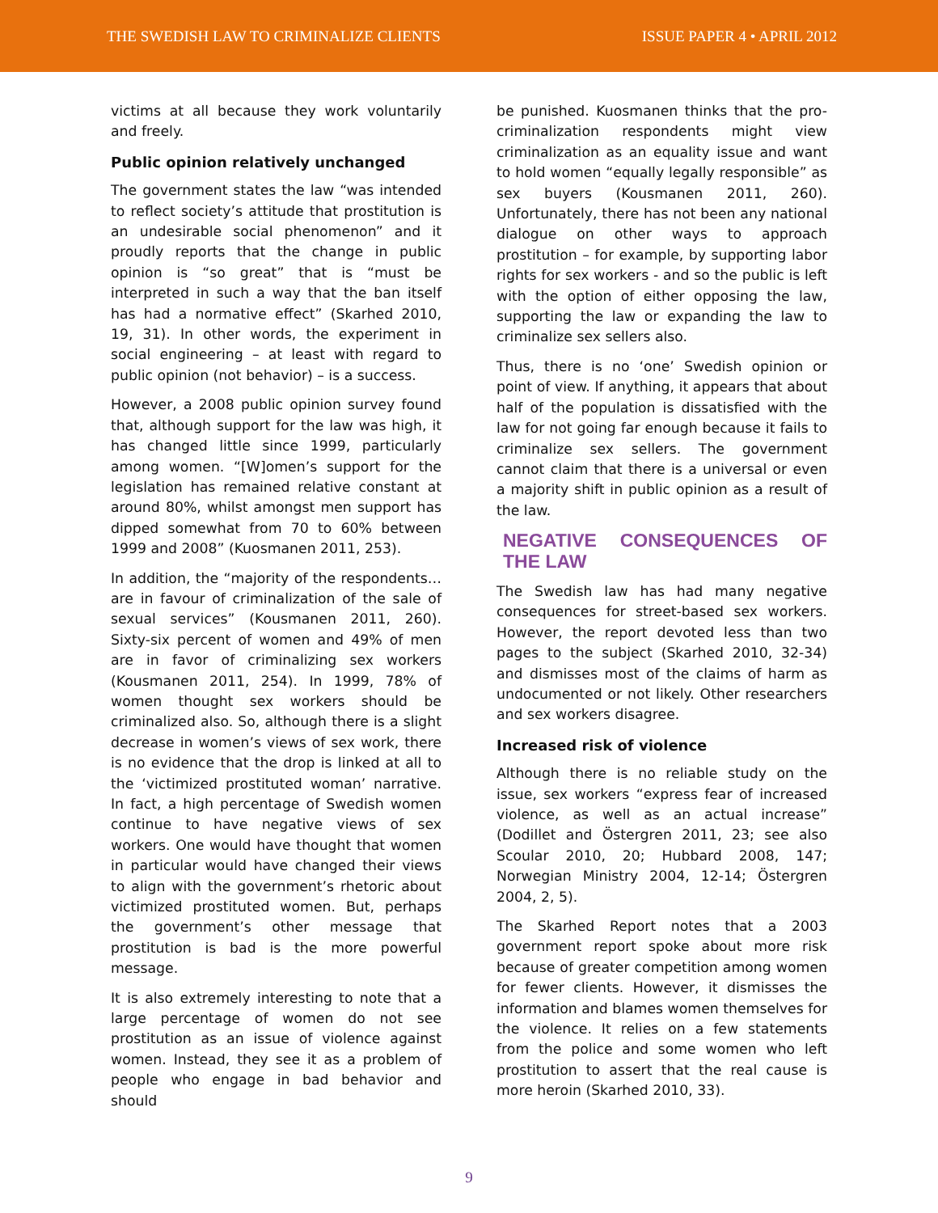THE SWEDISH LAW TO CRIMINALIZE CLIENTS ISSUE PAPER 4 • APRIL 2012
victims at all because they work voluntarily and freely.
Public opinion relatively unchanged
The government states the law “was intended to reflect society’s attitude that prostitution is an undesirable social phenomenon” and it proudly reports that the change in public opinion is “so great” that is “must be interpreted in such a way that the ban itself has had a normative effect” (Skarhed 2010, 19, 31). In other words, the experiment in social engineering – at least with regard to public opinion (not behavior) – is a success.
However, a 2008 public opinion survey found that, although support for the law was high, it has changed little since 1999, particularly among women. “[W]omen’s support for the legislation has remained relative constant at around 80%, whilst amongst men support has dipped somewhat from 70 to 60% between 1999 and 2008” (Kuosmanen 2011, 253).
In addition, the “majority of the respondents…are in favour of criminalization of the sale of sexual services” (Kousmanen 2011, 260). Sixty-six percent of women and 49% of men are in favor of criminalizing sex workers (Kousmanen 2011, 254). In 1999, 78% of women thought sex workers should be criminalized also. So, although there is a slight decrease in women’s views of sex work, there is no evidence that the drop is linked at all to the ‘victimized prostituted woman’ narrative. In fact, a high percentage of Swedish women continue to have negative views of sex workers. One would have thought that women in particular would have changed their views to align with the government’s rhetoric about victimized prostituted women. But, perhaps the government’s other message that prostitution is bad is the more powerful message.
It is also extremely interesting to note that a large percentage of women do not see prostitution as an issue of violence against women. Instead, they see it as a problem of people who engage in bad behavior and should
be punished. Kuosmanen thinks that the pro-criminalization respondents might view criminalization as an equality issue and want to hold women “equally legally responsible” as sex buyers (Kousmanen 2011, 260). Unfortunately, there has not been any national dialogue on other ways to approach prostitution – for example, by supporting labor rights for sex workers - and so the public is left with the option of either opposing the law, supporting the law or expanding the law to criminalize sex sellers also.
Thus, there is no ‘one’ Swedish opinion or point of view. If anything, it appears that about half of the population is dissatisfied with the law for not going far enough because it fails to criminalize sex sellers. The government cannot claim that there is a universal or even a majority shift in public opinion as a result of the law.
NEGATIVE CONSEQUENCES OF THE LAW
The Swedish law has had many negative consequences for street-based sex workers. However, the report devoted less than two pages to the subject (Skarhed 2010, 32-34) and dismisses most of the claims of harm as undocumented or not likely. Other researchers and sex workers disagree.
Increased risk of violence
Although there is no reliable study on the issue, sex workers “express fear of increased violence, as well as an actual increase” (Dodillet and Östergren 2011, 23; see also Scoular 2010, 20; Hubbard 2008, 147; Norwegian Ministry 2004, 12-14; Östergren 2004, 2, 5).
The Skarhed Report notes that a 2003 government report spoke about more risk because of greater competition among women for fewer clients. However, it dismisses the information and blames women themselves for the violence. It relies on a few statements from the police and some women who left prostitution to assert that the real cause is more heroin (Skarhed 2010, 33).
9